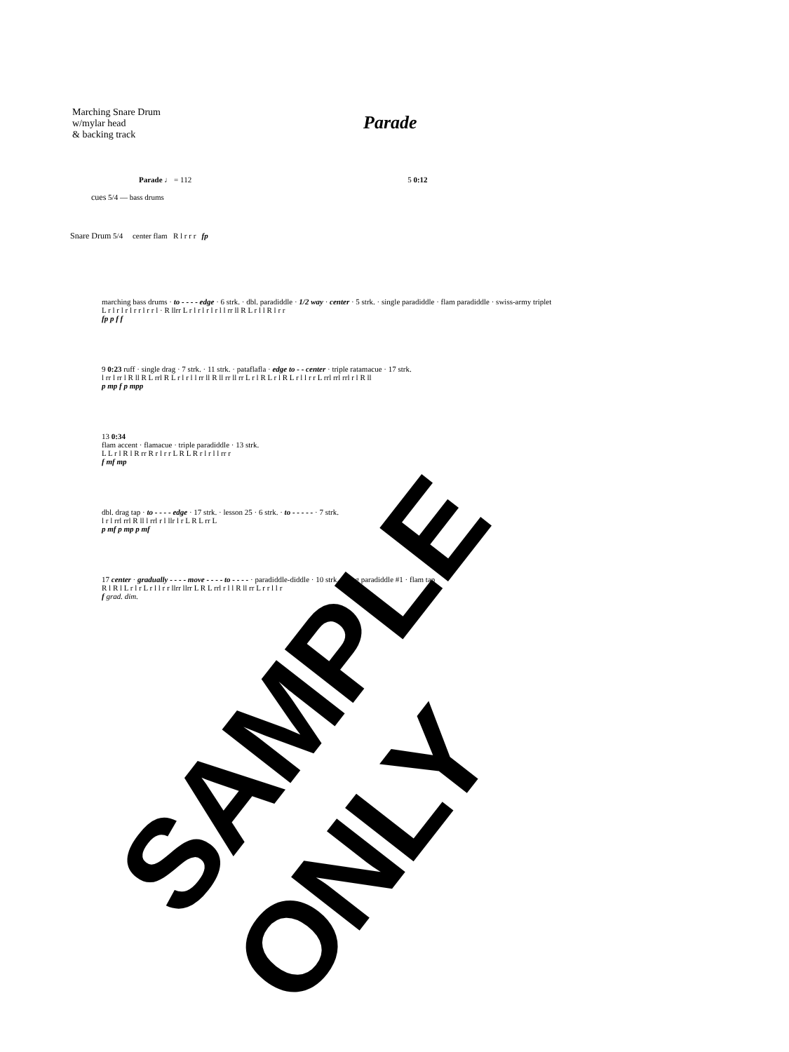Marching Snare Drum
w/mylar head
& backing track
Parade
Parade ♩ = 112 5 0:12
cues 5/4 — bass drums
Snare Drum 5/4 center flam R l r r r fp
marching bass drums · to - - - - edge · 6 strk. · dbl. paradiddle · 1/2 way · center · 5 strk. · single paradiddle · flam paradiddle · swiss-army triplet
L r l r l r l r r l r r l · R llrr L r l r l r l r l l rr ll R L r l l R l r r
fp p f f
9 0:23 ruff · single drag · 7 strk. · 11 strk. · pataflafla · edge to - - center · triple ratamacue · 17 strk.
l rr l rr l R ll R L rrl R L r l r l l rr ll R ll rr ll rr L r l R L r l R L r l l r r L rrl rrl rrl r l R ll
p mp f p mpp
13 0:34
flam accent · flamacue · triple paradiddle · 13 strk.
L L r l R l R rr R r l r r L R L R r l r l l rr r
f mf mp
dbl. drag tap · to - - - - edge · 17 strk. · lesson 25 · 6 strk. · to - - - - - · 7 strk.
l r l rrl rrl R ll l rrl r l llr l r L R L rr L
p mf p mp p mf
17 center · gradually - - - - move - - - - to - - - - · paradiddle-diddle · 10 strk. · drag paradiddle #1 · flam tap
R l R l L r l r L r l l r r llrr llrr L R L rrl r l l R ll rr L r r l l r
f grad. dim.
SAMPLE ONLY